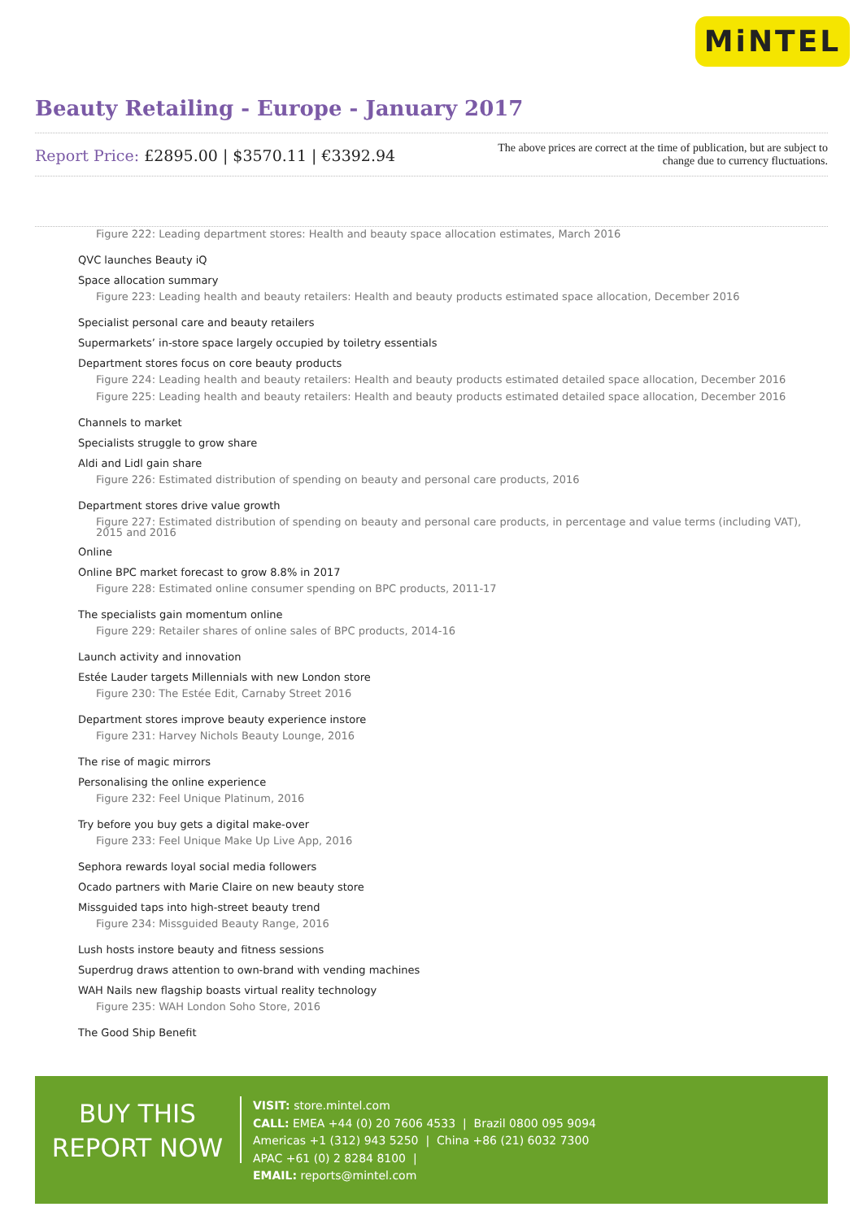MiNTEL
Beauty Retailing - Europe - January 2017
Report Price: £2895.00 | $3570.11 | €3392.94
The above prices are correct at the time of publication, but are subject to
change due to currency fluctuations.
Figure 222: Leading department stores: Health and beauty space allocation estimates, March 2016
QVC launches Beauty iQ
Space allocation summary
Figure 223: Leading health and beauty retailers: Health and beauty products estimated space allocation, December 2016
Specialist personal care and beauty retailers
Supermarkets’ in-store space largely occupied by toiletry essentials
Department stores focus on core beauty products
Figure 224: Leading health and beauty retailers: Health and beauty products estimated detailed space allocation, December 2016
Figure 225: Leading health and beauty retailers: Health and beauty products estimated detailed space allocation, December 2016
Channels to market
Specialists struggle to grow share
Aldi and Lidl gain share
Figure 226: Estimated distribution of spending on beauty and personal care products, 2016
Department stores drive value growth
Figure 227: Estimated distribution of spending on beauty and personal care products, in percentage and value terms (including VAT), 2015 and 2016
Online
Online BPC market forecast to grow 8.8% in 2017
Figure 228: Estimated online consumer spending on BPC products, 2011-17
The specialists gain momentum online
Figure 229: Retailer shares of online sales of BPC products, 2014-16
Launch activity and innovation
Estée Lauder targets Millennials with new London store
Figure 230: The Estée Edit, Carnaby Street 2016
Department stores improve beauty experience instore
Figure 231: Harvey Nichols Beauty Lounge, 2016
The rise of magic mirrors
Personalising the online experience
Figure 232: Feel Unique Platinum, 2016
Try before you buy gets a digital make-over
Figure 233: Feel Unique Make Up Live App, 2016
Sephora rewards loyal social media followers
Ocado partners with Marie Claire on new beauty store
Missguided taps into high-street beauty trend
Figure 234: Missguided Beauty Range, 2016
Lush hosts instore beauty and fitness sessions
Superdrug draws attention to own-brand with vending machines
WAH Nails new flagship boasts virtual reality technology
Figure 235: WAH London Soho Store, 2016
The Good Ship Benefit
BUY THIS
REPORT NOW
VISIT: store.mintel.com
CALL: EMEA +44 (0) 20 7606 4533 | Brazil 0800 095 9094
Americas +1 (312) 943 5250 | China +86 (21) 6032 7300
APAC +61 (0) 2 8284 8100 |
EMAIL: reports@mintel.com